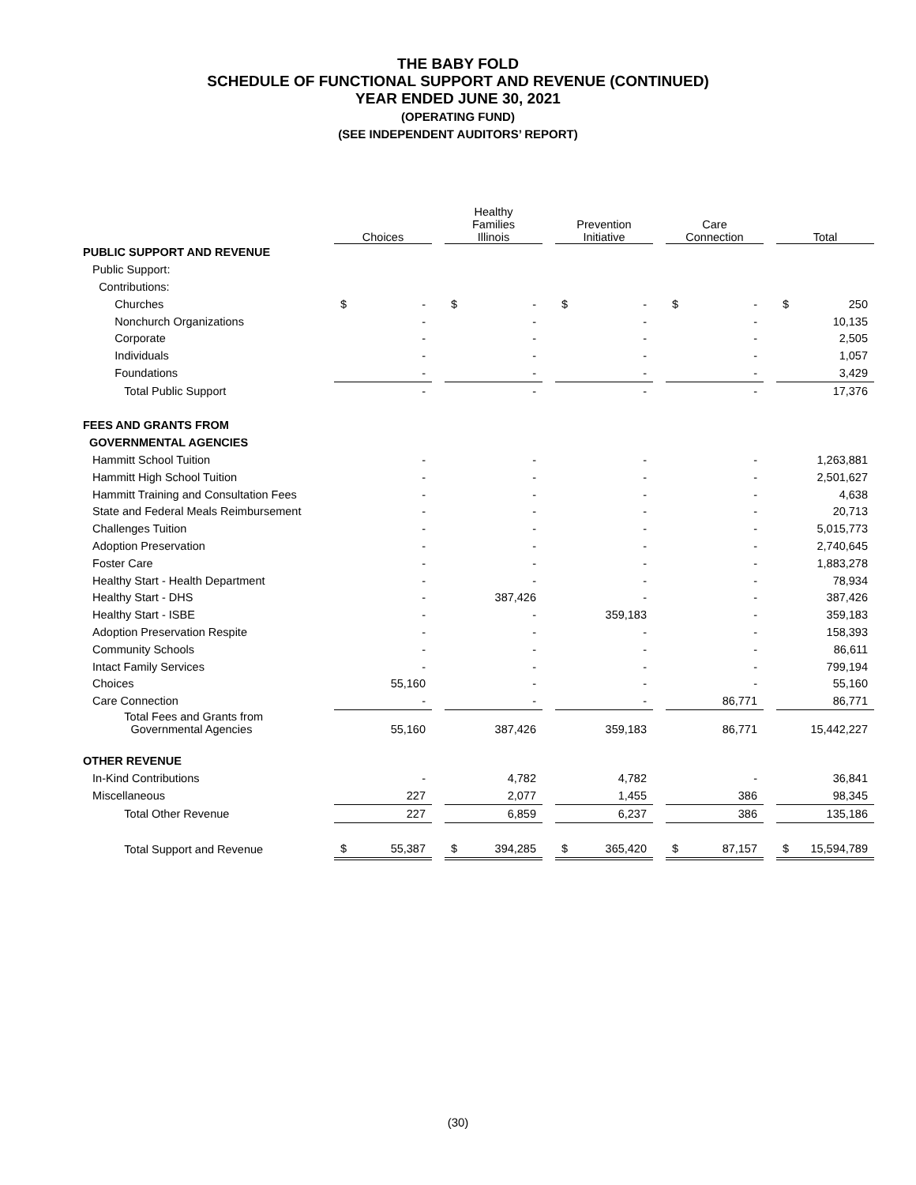THE BABY FOLD
SCHEDULE OF FUNCTIONAL SUPPORT AND REVENUE (CONTINUED)
YEAR ENDED JUNE 30, 2021
(OPERATING FUND)
(SEE INDEPENDENT AUDITORS’ REPORT)
| | Choices | | | Healthy Families Illinois | | | Prevention Initiative | | | Care Connection | | | Total | |
| PUBLIC SUPPORT AND REVENUE | | | | | | | | | | | | | | |
| Public Support: | | | | | | | | | | | | | | |
| Contributions: | | | | | | | | | | | | | | |
| Churches | $ | - | | $ | - | | $ | - | | $ | - | | $ | 250 |
| Nonchurch Organizations | | - | | | - | | | - | | | - | | | 10,135 |
| Corporate | | - | | | - | | | - | | | - | | | 2,505 |
| Individuals | | - | | | - | | | - | | | - | | | 1,057 |
| Foundations | | - | | | - | | | - | | | - | | | 3,429 |
| Total Public Support | | - | | | - | | | - | | | - | | | 17,376 |
| FEES AND GRANTS FROM | | | | | | | | | | | | | | |
| GOVERNMENTAL AGENCIES | | | | | | | | | | | | | | |
| Hammitt School Tuition | | - | | | - | | | - | | | - | | | 1,263,881 |
| Hammitt High School Tuition | | - | | | - | | | - | | | - | | | 2,501,627 |
| Hammitt Training and Consultation Fees | | - | | | - | | | - | | | - | | | 4,638 |
| State and Federal Meals Reimbursement | | - | | | - | | | - | | | - | | | 20,713 |
| Challenges Tuition | | - | | | - | | | - | | | - | | | 5,015,773 |
| Adoption Preservation | | - | | | - | | | - | | | - | | | 2,740,645 |
| Foster Care | | - | | | - | | | - | | | - | | | 1,883,278 |
| Healthy Start - Health Department | | - | | | - | | | - | | | - | | | 78,934 |
| Healthy Start - DHS | | - | | | 387,426 | | | - | | | - | | | 387,426 |
| Healthy Start - ISBE | | - | | | - | | | 359,183 | | | - | | | 359,183 |
| Adoption Preservation Respite | | - | | | - | | | - | | | - | | | 158,393 |
| Community Schools | | - | | | - | | | - | | | - | | | 86,611 |
| Intact Family Services | | - | | | - | | | - | | | - | | | 799,194 |
| Choices | | 55,160 | | | - | | | - | | | - | | | 55,160 |
| Care Connection | | - | | | - | | | - | | | 86,771 | | | 86,771 |
| Total Fees and Grants from Governmental Agencies | | 55,160 | | | 387,426 | | | 359,183 | | | 86,771 | | | 15,442,227 |
| OTHER REVENUE | | | | | | | | | | | | | | |
| In-Kind Contributions | | - | | | 4,782 | | | 4,782 | | | - | | | 36,841 |
| Miscellaneous | | 227 | | | 2,077 | | | 1,455 | | | 386 | | | 98,345 |
| Total Other Revenue | | 227 | | | 6,859 | | | 6,237 | | | 386 | | | 135,186 |
| Total Support and Revenue | $ | 55,387 | | $ | 394,285 | | $ | 365,420 | | $ | 87,157 | | $ | 15,594,789 |
(30)